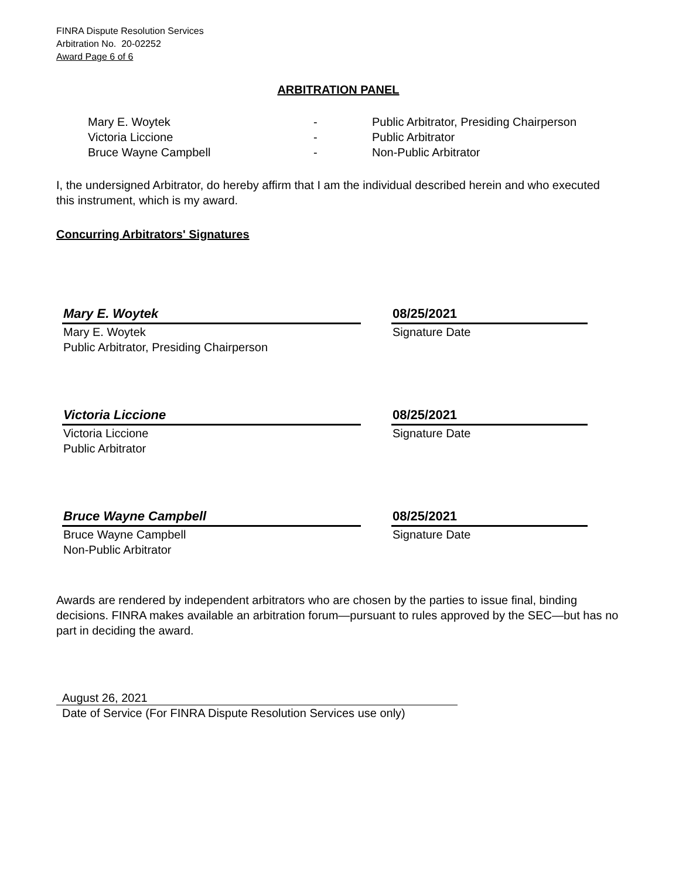FINRA Dispute Resolution Services
Arbitration No. 20-02252
Award Page 6 of 6
ARBITRATION PANEL
Mary E. Woytek - Public Arbitrator, Presiding Chairperson
Victoria Liccione - Public Arbitrator
Bruce Wayne Campbell - Non-Public Arbitrator
I, the undersigned Arbitrator, do hereby affirm that I am the individual described herein and who executed this instrument, which is my award.
Concurring Arbitrators' Signatures
Mary E. Woytek
Mary E. Woytek
Public Arbitrator, Presiding Chairperson
08/25/2021
Signature Date
Victoria Liccione
Victoria Liccione
Public Arbitrator
08/25/2021
Signature Date
Bruce Wayne Campbell
Bruce Wayne Campbell
Non-Public Arbitrator
08/25/2021
Signature Date
Awards are rendered by independent arbitrators who are chosen by the parties to issue final, binding decisions. FINRA makes available an arbitration forum—pursuant to rules approved by the SEC—but has no part in deciding the award.
August 26, 2021
Date of Service (For FINRA Dispute Resolution Services use only)